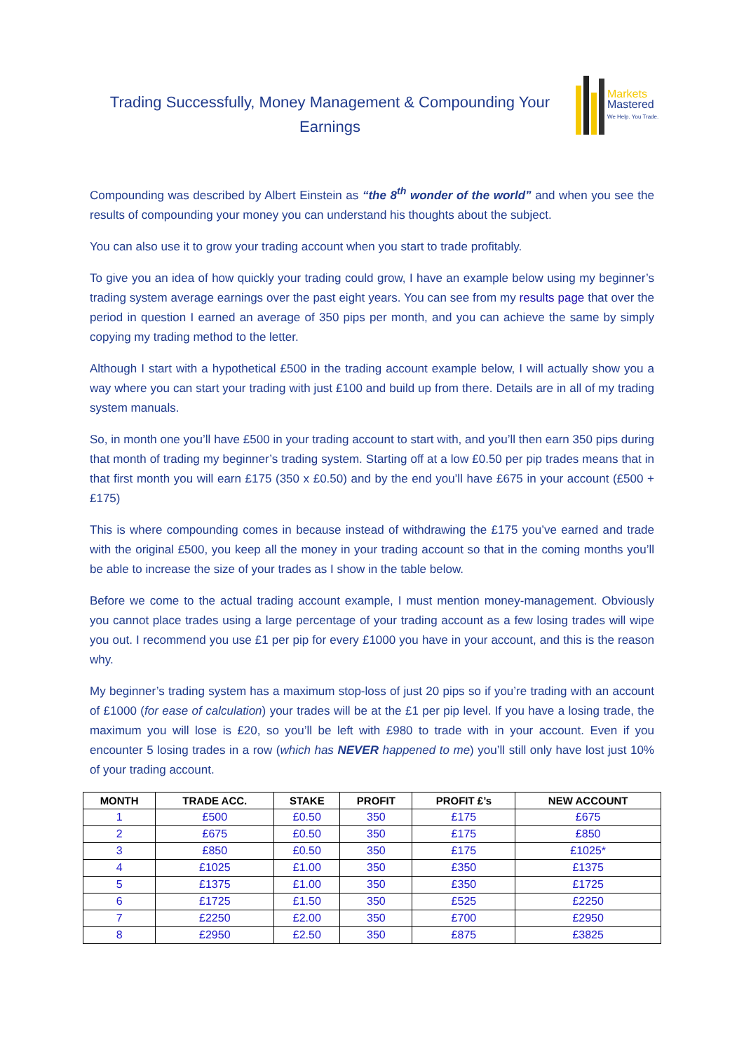Trading Successfully, Money Management & Compounding Your Earnings
Markets
Mastered
We Help. You Trade.
Compounding was described by Albert Einstein as “the 8<sup>th</sup> wonder of the world” and when you see the results of compounding your money you can understand his thoughts about the subject.
You can also use it to grow your trading account when you start to trade profitably.
To give you an idea of how quickly your trading could grow, I have an example below using my beginner’s trading system average earnings over the past eight years. You can see from my results page that over the period in question I earned an average of 350 pips per month, and you can achieve the same by simply copying my trading method to the letter.
Although I start with a hypothetical £500 in the trading account example below, I will actually show you a way where you can start your trading with just £100 and build up from there. Details are in all of my trading system manuals.
So, in month one you’ll have £500 in your trading account to start with, and you’ll then earn 350 pips during that month of trading my beginner’s trading system. Starting off at a low £0.50 per pip trades means that in that first month you will earn £175 (350 x £0.50) and by the end you’ll have £675 in your account (£500 + £175)
This is where compounding comes in because instead of withdrawing the £175 you’ve earned and trade with the original £500, you keep all the money in your trading account so that in the coming months you’ll be able to increase the size of your trades as I show in the table below.
Before we come to the actual trading account example, I must mention money-management. Obviously you cannot place trades using a large percentage of your trading account as a few losing trades will wipe you out. I recommend you use £1 per pip for every £1000 you have in your account, and this is the reason why.
My beginner’s trading system has a maximum stop-loss of just 20 pips so if you’re trading with an account of £1000 (for ease of calculation) your trades will be at the £1 per pip level. If you have a losing trade, the maximum you will lose is £20, so you’ll be left with £980 to trade with in your account. Even if you encounter 5 losing trades in a row (which has NEVER happened to me) you’ll still only have lost just 10% of your trading account.
| MONTH | TRADE ACC. | STAKE | PROFIT | PROFIT £’s | NEW ACCOUNT |
| --- | --- | --- | --- | --- | --- |
| 1 | £500 | £0.50 | 350 | £175 | £675 |
| 2 | £675 | £0.50 | 350 | £175 | £850 |
| 3 | £850 | £0.50 | 350 | £175 | £1025* |
| 4 | £1025 | £1.00 | 350 | £350 | £1375 |
| 5 | £1375 | £1.00 | 350 | £350 | £1725 |
| 6 | £1725 | £1.50 | 350 | £525 | £2250 |
| 7 | £2250 | £2.00 | 350 | £700 | £2950 |
| 8 | £2950 | £2.50 | 350 | £875 | £3825 |